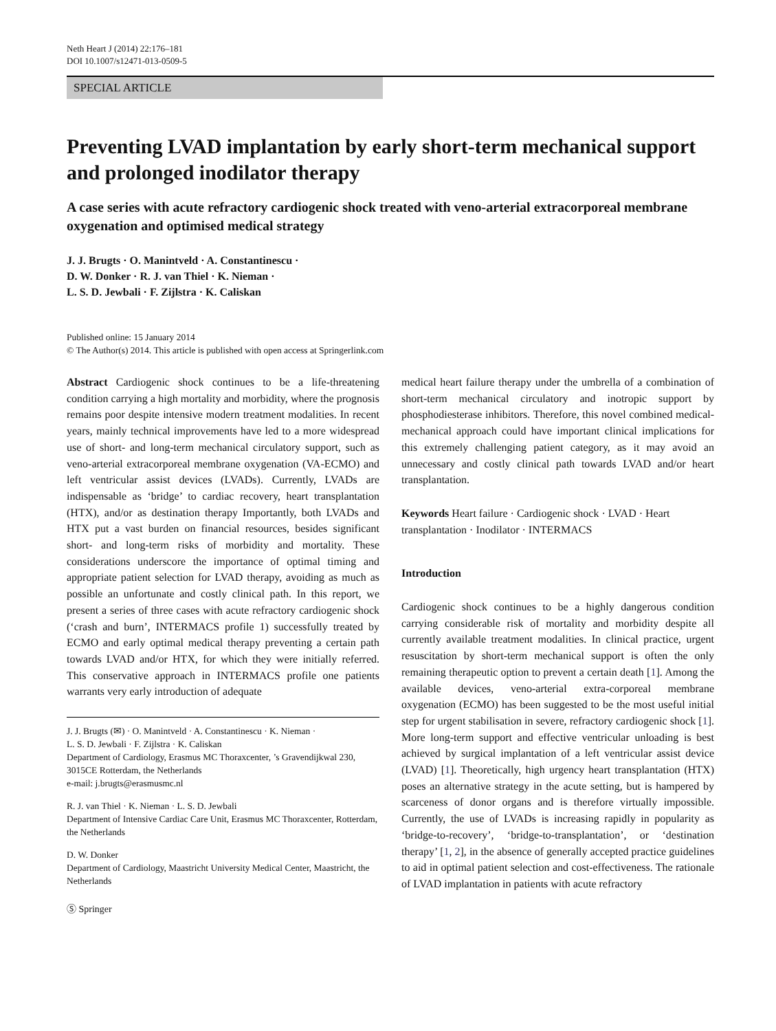Neth Heart J (2014) 22:176–181
DOI 10.1007/s12471-013-0509-5
SPECIAL ARTICLE
Preventing LVAD implantation by early short-term mechanical support and prolonged inodilator therapy
A case series with acute refractory cardiogenic shock treated with veno-arterial extracorporeal membrane oxygenation and optimised medical strategy
J. J. Brugts · O. Manintveld · A. Constantinescu ·
D. W. Donker · R. J. van Thiel · K. Nieman ·
L. S. D. Jewbali · F. Zijlstra · K. Caliskan
Published online: 15 January 2014
© The Author(s) 2014. This article is published with open access at Springerlink.com
Abstract Cardiogenic shock continues to be a life-threatening condition carrying a high mortality and morbidity, where the prognosis remains poor despite intensive modern treatment modalities. In recent years, mainly technical improvements have led to a more widespread use of short- and long-term mechanical circulatory support, such as veno-arterial extracorporeal membrane oxygenation (VA-ECMO) and left ventricular assist devices (LVADs). Currently, LVADs are indispensable as ‘bridge’ to cardiac recovery, heart transplantation (HTX), and/or as destination therapy Importantly, both LVADs and HTX put a vast burden on financial resources, besides significant short- and long-term risks of morbidity and mortality. These considerations underscore the importance of optimal timing and appropriate patient selection for LVAD therapy, avoiding as much as possible an unfortunate and costly clinical path. In this report, we present a series of three cases with acute refractory cardiogenic shock (‘crash and burn’, INTERMACS profile 1) successfully treated by ECMO and early optimal medical therapy preventing a certain path towards LVAD and/or HTX, for which they were initially referred. This conservative approach in INTERMACS profile one patients warrants very early introduction of adequate
J. J. Brugts (✉) · O. Manintveld · A. Constantinescu · K. Nieman ·
L. S. D. Jewbali · F. Zijlstra · K. Caliskan
Department of Cardiology, Erasmus MC Thoraxcenter, ’s Gravendijkwal 230, 3015CE Rotterdam, the Netherlands
e-mail: j.brugts@erasmusmc.nl
R. J. van Thiel · K. Nieman · L. S. D. Jewbali
Department of Intensive Cardiac Care Unit, Erasmus MC Thoraxcenter, Rotterdam, the Netherlands
D. W. Donker
Department of Cardiology, Maastricht University Medical Center, Maastricht, the Netherlands
Ⓢ Springer
medical heart failure therapy under the umbrella of a combination of short-term mechanical circulatory and inotropic support by phosphodiesterase inhibitors. Therefore, this novel combined medical-mechanical approach could have important clinical implications for this extremely challenging patient category, as it may avoid an unnecessary and costly clinical path towards LVAD and/or heart transplantation.
Keywords Heart failure · Cardiogenic shock · LVAD · Heart transplantation · Inodilator · INTERMACS
Introduction
Cardiogenic shock continues to be a highly dangerous condition carrying considerable risk of mortality and morbidity despite all currently available treatment modalities. In clinical practice, urgent resuscitation by short-term mechanical support is often the only remaining therapeutic option to prevent a certain death [1]. Among the available devices, veno-arterial extra-corporeal membrane oxygenation (ECMO) has been suggested to be the most useful initial step for urgent stabilisation in severe, refractory cardiogenic shock [1]. More long-term support and effective ventricular unloading is best achieved by surgical implantation of a left ventricular assist device (LVAD) [1]. Theoretically, high urgency heart transplantation (HTX) poses an alternative strategy in the acute setting, but is hampered by scarceness of donor organs and is therefore virtually impossible. Currently, the use of LVADs is increasing rapidly in popularity as ‘bridge-to-recovery’, ‘bridge-to-transplantation’, or ‘destination therapy’ [1, 2], in the absence of generally accepted practice guidelines to aid in optimal patient selection and cost-effectiveness. The rationale of LVAD implantation in patients with acute refractory